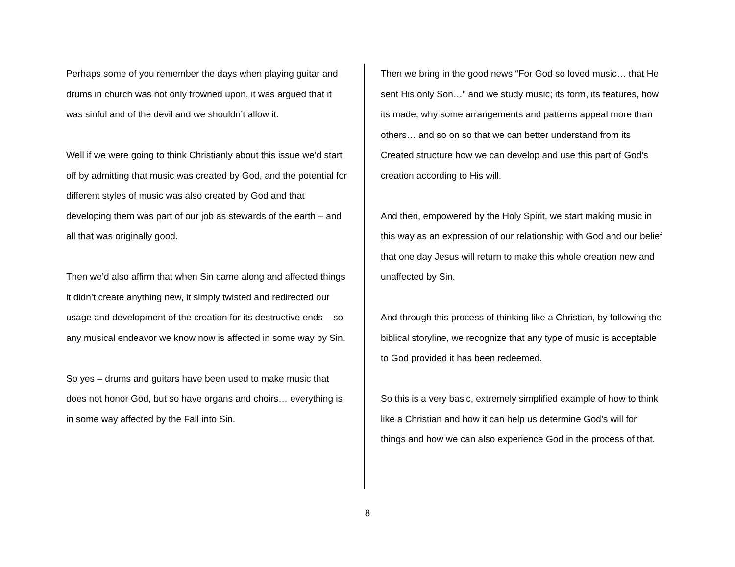Perhaps some of you remember the days when playing guitar and drums in church was not only frowned upon, it was argued that it was sinful and of the devil and we shouldn’t allow it.
Well if we were going to think Christianly about this issue we’d start off by admitting that music was created by God, and the potential for different styles of music was also created by God and that developing them was part of our job as stewards of the earth – and all that was originally good.
Then we’d also affirm that when Sin came along and affected things it didn’t create anything new, it simply twisted and redirected our usage and development of the creation for its destructive ends – so any musical endeavor we know now is affected in some way by Sin.
So yes – drums and guitars have been used to make music that does not honor God, but so have organs and choirs… everything is in some way affected by the Fall into Sin.
Then we bring in the good news “For God so loved music… that He sent His only Son…” and we study music; its form, its features, how its made, why some arrangements and patterns appeal more than others… and so on so that we can better understand from its Created structure how we can develop and use this part of God’s creation according to His will.
And then, empowered by the Holy Spirit, we start making music in this way as an expression of our relationship with God and our belief that one day Jesus will return to make this whole creation new and unaffected by Sin.
And through this process of thinking like a Christian, by following the biblical storyline, we recognize that any type of music is acceptable to God provided it has been redeemed.
So this is a very basic, extremely simplified example of how to think like a Christian and how it can help us determine God’s will for things and how we can also experience God in the process of that.
8